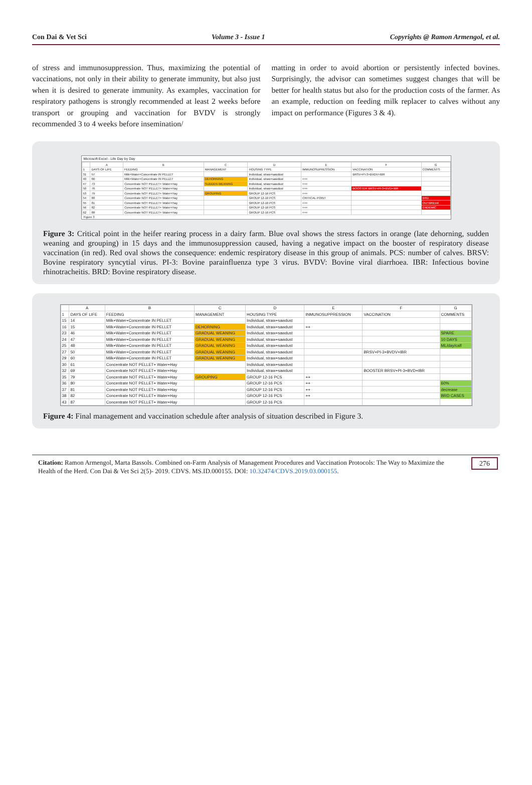Con Dai & Vet Sci Volume 3 - Issue 1 Copyrights @ Ramon Armengol, et al.
of stress and immunosuppression. Thus, maximizing the potential of vaccinations, not only in their ability to generate immunity, but also just when it is desired to generate immunity. As examples, vaccination for respiratory pathogens is strongly recommended at least 2 weeks before transport or grouping and vaccination for BVDV is strongly recommended 3 to 4 weeks before insemination/
matting in order to avoid abortion or persistently infected bovines. Surprisingly, the advisor can sometimes suggest changes that will be better for health status but also for the production costs of the farmer. As an example, reduction on feeding milk replacer to calves without any impact on performance (Figures 3 & 4).
Microsoft Excel - Life Day by Day
| | A | B | C | D | E | F | G |
| --- | --- | --- | --- | --- | --- | --- | --- |
| 1 | DAYS OF LIFE | FEEDING | MANAGEMENT | HOUSING TYPE | IMMUNOSUPRESSION | VACCINATION | COMMENTS |
| 31 | 57 | Milk+Water+Concentrate IN PELLET | | Individual, straw+sawdust | | BRSV+PI-3+BVDV+IBR | |
| 40 | 66 | Milk+Water+Concentrate IN PELLET | DEHORNING | Individual, straw+sawdust | +++ | | |
| 47 | 73 | Concentrate NOT PELLET+ Water+Hay | SUDDEN WEANING | Individual, straw+sawdust | +++ | | |
| 50 | 76 | Concentrate NOT PELLET+ Water+Hay | | Individual, straw+sawdust | +++ | BOOSTER BRSV+PI-3+BVD+IBR | |
| 53 | 79 | Concentrate NOT PELLET+ Water+Hay | GROUPING | GROUP 12-16 PCS | +++ | | |
| 54 | 80 | Concentrate NOT PELLET+ Water+Hay | | GROUP 12-16 PCS | CRITICAL POINT | | BRD |
| 55 | 81 | Concentrate NOT PELLET+ Water+Hay | | GROUP 12-16 PCS | +++ | | OUTBREAK |
| 56 | 82 | Concentrate NOT PELLET+ Water+Hay | | GROUP 12-16 PCS | +++ | | ENDEMIC |
| 62 | 88 | Concentrate NOT PELLET+ Water+Hay | | GROUP 12-16 PCS | +++ | | |
Figure 3
Figure 3: Critical point in the heifer rearing process in a dairy farm. Blue oval shows the stress factors in orange (late dehorning, sudden weaning and grouping) in 15 days and the immunosuppression caused, having a negative impact on the booster of respiratory disease vaccination (in red). Red oval shows the consequence: endemic respiratory disease in this group of animals. PCS: number of calves. BRSV: Bovine respiratory syncytial virus. PI-3: Bovine parainfluenza type 3 virus. BVDV: Bovine viral diarrhoea. IBR: Infectious bovine rhinotracheitis. BRD: Bovine respiratory disease.
| | A | B | C | D | E | F | G |
| --- | --- | --- | --- | --- | --- | --- | --- |
| 1 | DAYS OF LIFE | FEEDING | MANAGEMENT | HOUSING TYPE | INMUNOSUPPRESSION | VACCINATION | COMMENTS |
| 15 | 14 | Milk+Water+Concentrate IN PELLET | | Individual, straw+sawdust | | | |
| 16 | 15 | Milk+Water+Concentrate IN PELLET | DEHORNING | Individual, straw+sawdust | ++ | | |
| 23 | 46 | Milk+Water+Concentrate IN PELLET | GRADUAL WEANING | Individual, straw+sawdust | | | SPARE |
| 24 | 47 | Milk+Water+Concentrate IN PELLET | GRADUAL WEANING | Individual, straw+sawdust | | | 10 DAYS |
| 25 | 48 | Milk+Water+Concentrate IN PELLET | GRADUAL WEANING | Individual, straw+sawdust | | | ML/day/calf |
| 27 | 50 | Milk+Water+Concentrate IN PELLET | GRADUAL WEANING | Individual, straw+sawdust | | BRSV+PI-3+BVDV+IBR | |
| 29 | 60 | Milk+Water+Concentrate IN PELLET | GRADUAL WEANING | Individual, straw+sawdust | | | |
| 30 | 61 | Concentrate NOT PELLET+ Water+Hay | | Individual, straw+sawdust | | | |
| 32 | 69 | Concentrate NOT PELLET+ Water+Hay | | Individual, straw+sawdust | | BOOSTER BRSV+PI-3+BVD+IBR | |
| 35 | 79 | Concentrate NOT PELLET+ Water+Hay | GROUPING | GROUP 12-16 PCS | ++ | | |
| 36 | 80 | Concentrate NOT PELLET+ Water+Hay | | GROUP 12-16 PCS | ++ | | 60% |
| 37 | 81 | Concentrate NOT PELLET+ Water+Hay | | GROUP 12-16 PCS | ++ | | decrease |
| 38 | 82 | Concentrate NOT PELLET+ Water+Hay | | GROUP 12-16 PCS | ++ | | BRD CASES |
| 43 | 87 | Concentrate NOT PELLET+ Water+Hay | | GROUP 12-16 PCS | | | |
Figure 4: Final management and vaccination schedule after analysis of situation described in Figure 3.
Citation: Ramon Armengol, Marta Bassols. Combined on-Farm Analysis of Management Procedures and Vaccination Protocols: The Way to Maximize the Health of the Herd. Con Dai & Vet Sci 2(5)- 2019. CDVS. MS.ID.000155. DOI: 10.32474/CDVS.2019.03.000155. 276